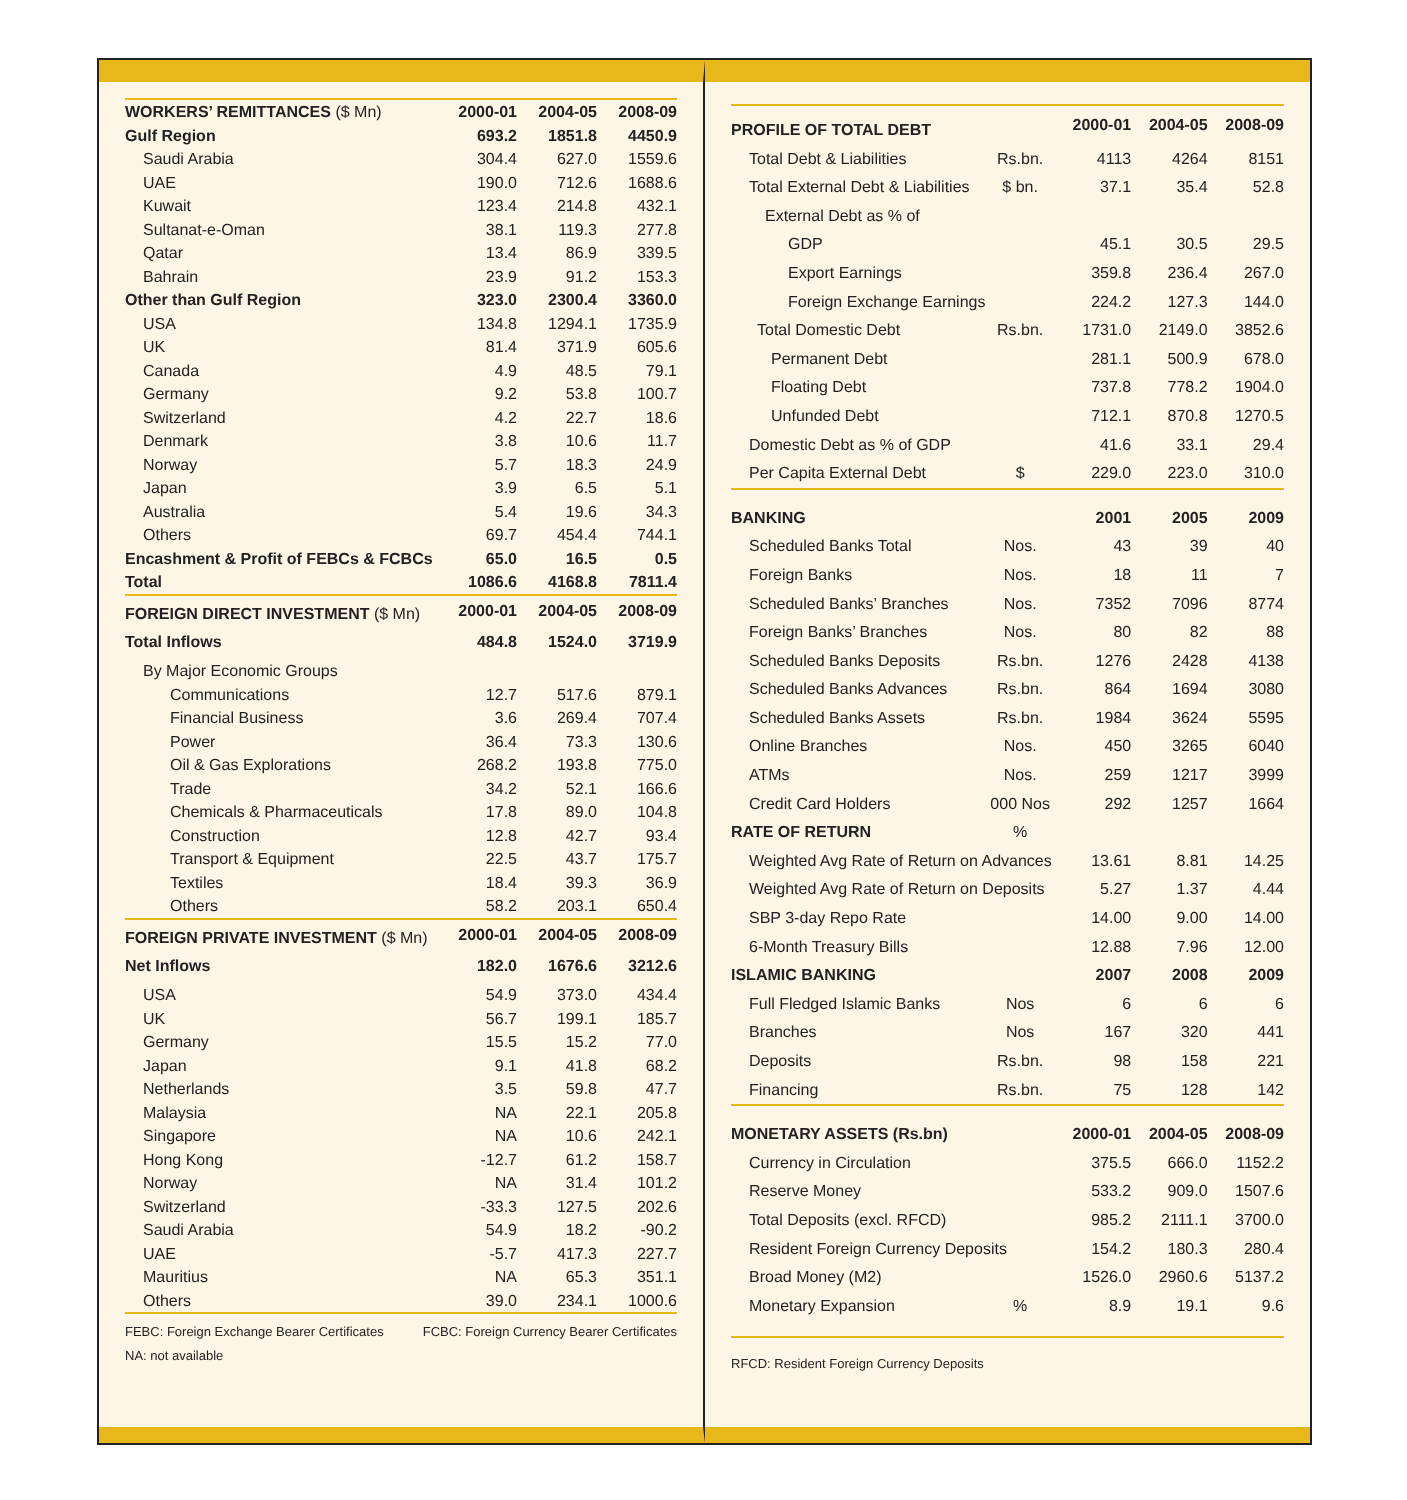| WORKERS’ REMITTANCES ($ Mn) | 2000-01 | 2004-05 | 2008-09 |
| --- | --- | --- | --- |
| Gulf Region | 693.2 | 1851.8 | 4450.9 |
| Saudi Arabia | 304.4 | 627.0 | 1559.6 |
| UAE | 190.0 | 712.6 | 1688.6 |
| Kuwait | 123.4 | 214.8 | 432.1 |
| Sultanat-e-Oman | 38.1 | 119.3 | 277.8 |
| Qatar | 13.4 | 86.9 | 339.5 |
| Bahrain | 23.9 | 91.2 | 153.3 |
| Other than Gulf Region | 323.0 | 2300.4 | 3360.0 |
| USA | 134.8 | 1294.1 | 1735.9 |
| UK | 81.4 | 371.9 | 605.6 |
| Canada | 4.9 | 48.5 | 79.1 |
| Germany | 9.2 | 53.8 | 100.7 |
| Switzerland | 4.2 | 22.7 | 18.6 |
| Denmark | 3.8 | 10.6 | 11.7 |
| Norway | 5.7 | 18.3 | 24.9 |
| Japan | 3.9 | 6.5 | 5.1 |
| Australia | 5.4 | 19.6 | 34.3 |
| Others | 69.7 | 454.4 | 744.1 |
| Encashment & Profit of FEBCs & FCBCs | 65.0 | 16.5 | 0.5 |
| Total | 1086.6 | 4168.8 | 7811.4 |
| FOREIGN DIRECT INVESTMENT ($ Mn) | 2000-01 | 2004-05 | 2008-09 |
| Total Inflows | 484.8 | 1524.0 | 3719.9 |
| By Major Economic Groups | | | |
| Communications | 12.7 | 517.6 | 879.1 |
| Financial Business | 3.6 | 269.4 | 707.4 |
| Power | 36.4 | 73.3 | 130.6 |
| Oil & Gas Explorations | 268.2 | 193.8 | 775.0 |
| Trade | 34.2 | 52.1 | 166.6 |
| Chemicals & Pharmaceuticals | 17.8 | 89.0 | 104.8 |
| Construction | 12.8 | 42.7 | 93.4 |
| Transport & Equipment | 22.5 | 43.7 | 175.7 |
| Textiles | 18.4 | 39.3 | 36.9 |
| Others | 58.2 | 203.1 | 650.4 |
| FOREIGN PRIVATE INVESTMENT ($ Mn) | 2000-01 | 2004-05 | 2008-09 |
| Net Inflows | 182.0 | 1676.6 | 3212.6 |
| USA | 54.9 | 373.0 | 434.4 |
| UK | 56.7 | 199.1 | 185.7 |
| Germany | 15.5 | 15.2 | 77.0 |
| Japan | 9.1 | 41.8 | 68.2 |
| Netherlands | 3.5 | 59.8 | 47.7 |
| Malaysia | NA | 22.1 | 205.8 |
| Singapore | NA | 10.6 | 242.1 |
| Hong Kong | -12.7 | 61.2 | 158.7 |
| Norway | NA | 31.4 | 101.2 |
| Switzerland | -33.3 | 127.5 | 202.6 |
| Saudi Arabia | 54.9 | 18.2 | -90.2 |
| UAE | -5.7 | 417.3 | 227.7 |
| Mauritius | NA | 65.3 | 351.1 |
| Others | 39.0 | 234.1 | 1000.6 |
FEBC: Foreign Exchange Bearer Certificates FCBC: Foreign Currency Bearer Certificates
NA: not available
| PROFILE OF TOTAL DEBT | | 2000-01 | 2004-05 | 2008-09 |
| --- | --- | --- | --- | --- |
| Total Debt & Liabilities | Rs.bn. | 4113 | 4264 | 8151 |
| Total External Debt & Liabilities | $ bn. | 37.1 | 35.4 | 52.8 |
| External Debt as % of | | | | |
| GDP | | 45.1 | 30.5 | 29.5 |
| Export Earnings | | 359.8 | 236.4 | 267.0 |
| Foreign Exchange Earnings | | 224.2 | 127.3 | 144.0 |
| Total Domestic Debt | Rs.bn. | 1731.0 | 2149.0 | 3852.6 |
| Permanent Debt | | 281.1 | 500.9 | 678.0 |
| Floating Debt | | 737.8 | 778.2 | 1904.0 |
| Unfunded Debt | | 712.1 | 870.8 | 1270.5 |
| Domestic Debt as % of GDP | | 41.6 | 33.1 | 29.4 |
| Per Capita External Debt | $ | 229.0 | 223.0 | 310.0 |
| BANKING | | 2001 | 2005 | 2009 |
| Scheduled Banks Total | Nos. | 43 | 39 | 40 |
| Foreign Banks | Nos. | 18 | 11 | 7 |
| Scheduled Banks’ Branches | Nos. | 7352 | 7096 | 8774 |
| Foreign Banks’ Branches | Nos. | 80 | 82 | 88 |
| Scheduled Banks Deposits | Rs.bn. | 1276 | 2428 | 4138 |
| Scheduled Banks Advances | Rs.bn. | 864 | 1694 | 3080 |
| Scheduled Banks Assets | Rs.bn. | 1984 | 3624 | 5595 |
| Online Branches | Nos. | 450 | 3265 | 6040 |
| ATMs | Nos. | 259 | 1217 | 3999 |
| Credit Card Holders | 000 Nos | 292 | 1257 | 1664 |
| RATE OF RETURN | % | | | |
| Weighted Avg Rate of Return on Advances | | 13.61 | 8.81 | 14.25 |
| Weighted Avg Rate of Return on Deposits | | 5.27 | 1.37 | 4.44 |
| SBP 3-day Repo Rate | | 14.00 | 9.00 | 14.00 |
| 6-Month Treasury Bills | | 12.88 | 7.96 | 12.00 |
| ISLAMIC BANKING | | 2007 | 2008 | 2009 |
| Full Fledged Islamic Banks | Nos | 6 | 6 | 6 |
| Branches | Nos | 167 | 320 | 441 |
| Deposits | Rs.bn. | 98 | 158 | 221 |
| Financing | Rs.bn. | 75 | 128 | 142 |
| MONETARY ASSETS (Rs.bn) | | 2000-01 | 2004-05 | 2008-09 |
| Currency in Circulation | | 375.5 | 666.0 | 1152.2 |
| Reserve Money | | 533.2 | 909.0 | 1507.6 |
| Total Deposits (excl. RFCD) | | 985.2 | 2111.1 | 3700.0 |
| Resident Foreign Currency Deposits | | 154.2 | 180.3 | 280.4 |
| Broad Money (M2) | | 1526.0 | 2960.6 | 5137.2 |
| Monetary Expansion | % | 8.9 | 19.1 | 9.6 |
RFCD: Resident Foreign Currency Deposits